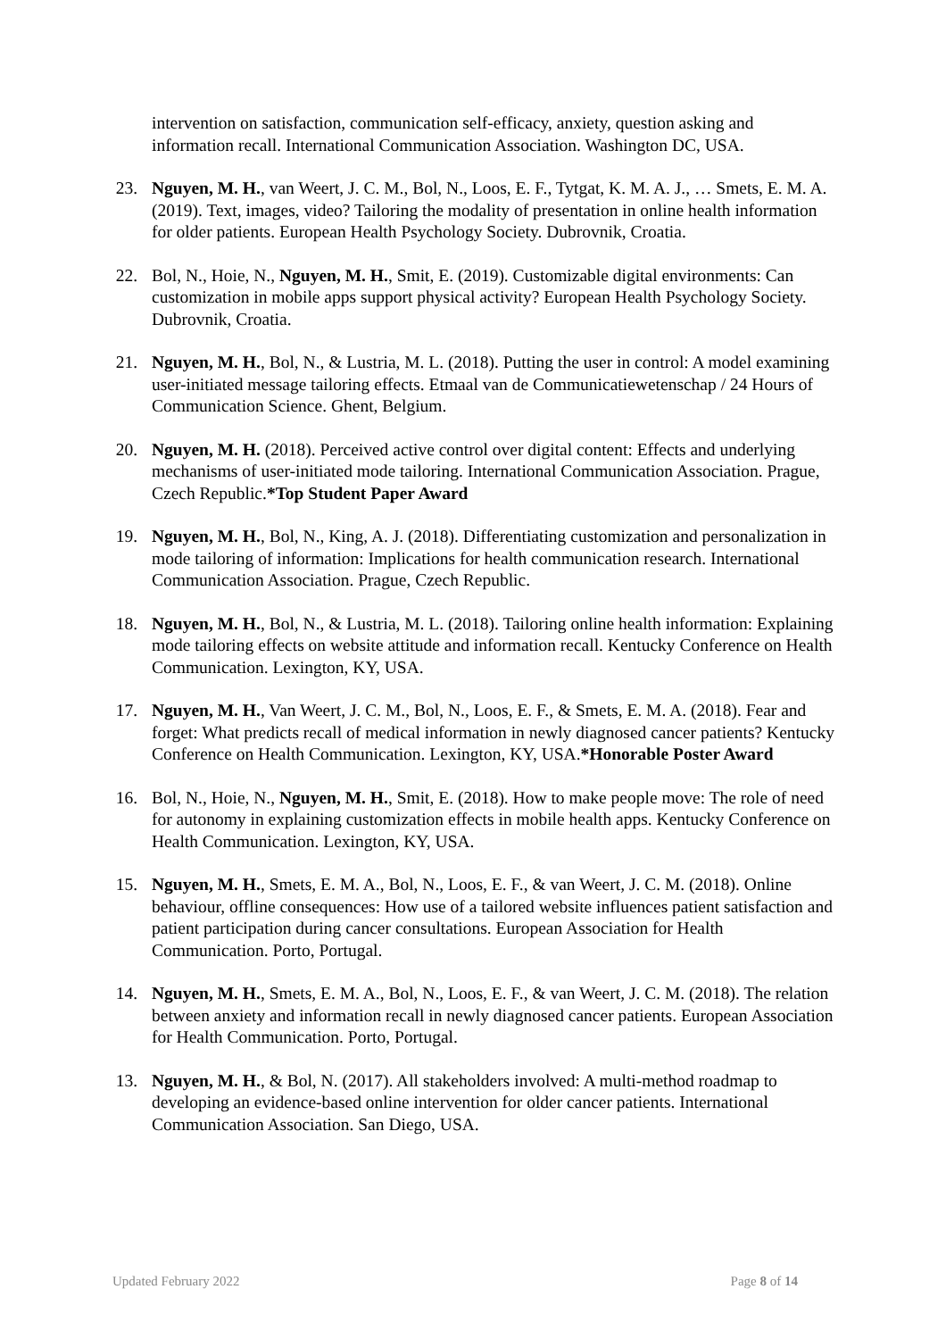intervention on satisfaction, communication self-efficacy, anxiety, question asking and information recall. International Communication Association. Washington DC, USA.
23. Nguyen, M. H., van Weert, J. C. M., Bol, N., Loos, E. F., Tytgat, K. M. A. J., … Smets, E. M. A. (2019). Text, images, video? Tailoring the modality of presentation in online health information for older patients. European Health Psychology Society. Dubrovnik, Croatia.
22. Bol, N., Hoie, N., Nguyen, M. H., Smit, E. (2019). Customizable digital environments: Can customization in mobile apps support physical activity? European Health Psychology Society. Dubrovnik, Croatia.
21. Nguyen, M. H., Bol, N., & Lustria, M. L. (2018). Putting the user in control: A model examining user-initiated message tailoring effects. Etmaal van de Communicatiewetenschap / 24 Hours of Communication Science. Ghent, Belgium.
20. Nguyen, M. H. (2018). Perceived active control over digital content: Effects and underlying mechanisms of user-initiated mode tailoring. International Communication Association. Prague, Czech Republic.*Top Student Paper Award
19. Nguyen, M. H., Bol, N., King, A. J. (2018). Differentiating customization and personalization in mode tailoring of information: Implications for health communication research. International Communication Association. Prague, Czech Republic.
18. Nguyen, M. H., Bol, N., & Lustria, M. L. (2018). Tailoring online health information: Explaining mode tailoring effects on website attitude and information recall. Kentucky Conference on Health Communication. Lexington, KY, USA.
17. Nguyen, M. H., Van Weert, J. C. M., Bol, N., Loos, E. F., & Smets, E. M. A. (2018). Fear and forget: What predicts recall of medical information in newly diagnosed cancer patients? Kentucky Conference on Health Communication. Lexington, KY, USA.*Honorable Poster Award
16. Bol, N., Hoie, N., Nguyen, M. H., Smit, E. (2018). How to make people move: The role of need for autonomy in explaining customization effects in mobile health apps. Kentucky Conference on Health Communication. Lexington, KY, USA.
15. Nguyen, M. H., Smets, E. M. A., Bol, N., Loos, E. F., & van Weert, J. C. M. (2018). Online behaviour, offline consequences: How use of a tailored website influences patient satisfaction and patient participation during cancer consultations. European Association for Health Communication. Porto, Portugal.
14. Nguyen, M. H., Smets, E. M. A., Bol, N., Loos, E. F., & van Weert, J. C. M. (2018). The relation between anxiety and information recall in newly diagnosed cancer patients. European Association for Health Communication. Porto, Portugal.
13. Nguyen, M. H., & Bol, N. (2017). All stakeholders involved: A multi-method roadmap to developing an evidence-based online intervention for older cancer patients. International Communication Association. San Diego, USA.
Updated February 2022 Page 8 of 14